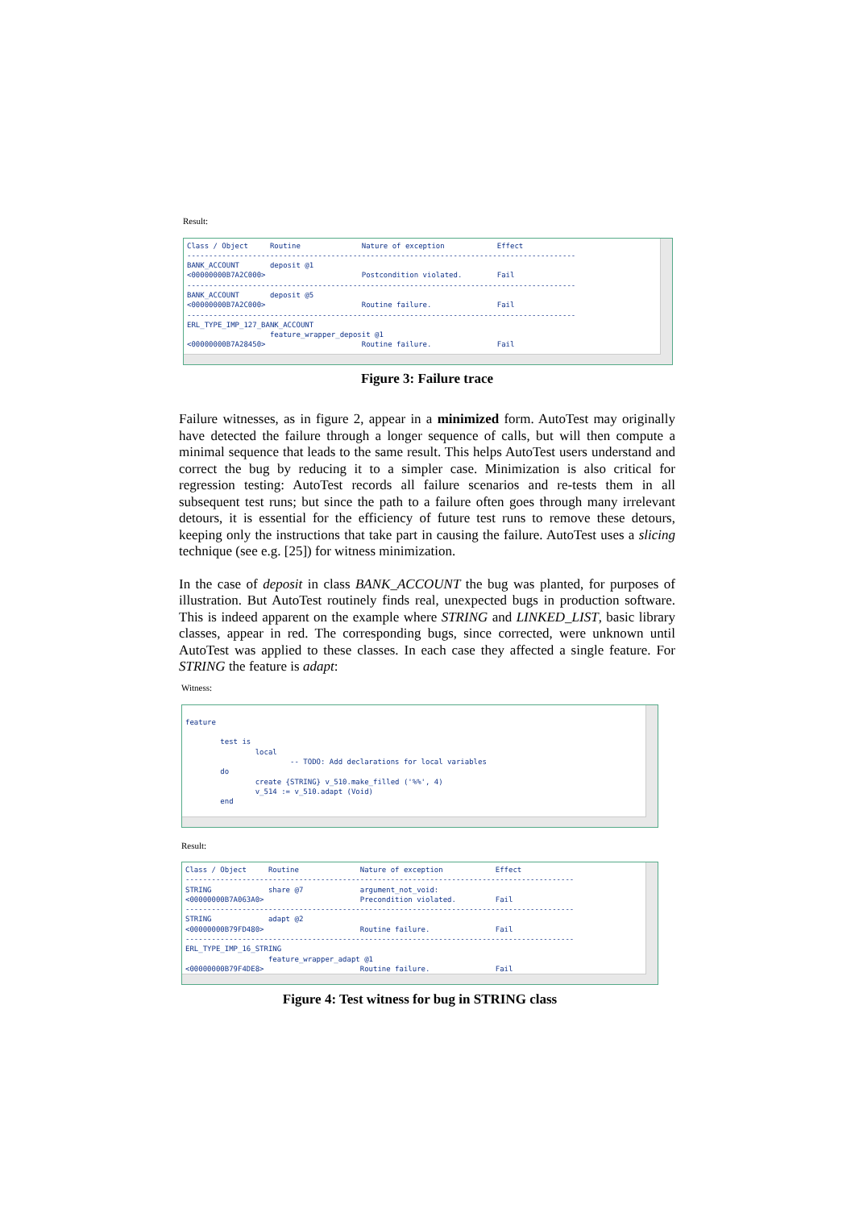Result:
Class / Object Routine Nature of exception Effect ----------------------------------------------------------------------------------------- BANK_ACCOUNT deposit @1 <00000000B7A2C000> Postcondition violated. Fail ----------------------------------------------------------------------------------------- BANK_ACCOUNT deposit @5 <00000000B7A2C000> Routine failure. Fail ----------------------------------------------------------------------------------------- ERL_TYPE_IMP_127_BANK_ACCOUNT feature_wrapper_deposit @1 <00000000B7A28450> Routine failure. Fail
Figure 3: Failure trace
Failure witnesses, as in figure 2, appear in a minimized form. AutoTest may originally have detected the failure through a longer sequence of calls, but will then compute a minimal sequence that leads to the same result. This helps AutoTest users understand and correct the bug by reducing it to a simpler case. Minimization is also critical for regression testing: AutoTest records all failure scenarios and re-tests them in all subsequent test runs; but since the path to a failure often goes through many irrelevant detours, it is essential for the efficiency of future test runs to remove these detours, keeping only the instructions that take part in causing the failure. AutoTest uses a slicing technique (see e.g. [25]) for witness minimization.
In the case of deposit in class BANK_ACCOUNT the bug was planted, for purposes of illustration. But AutoTest routinely finds real, unexpected bugs in production software. This is indeed apparent on the example where STRING and LINKED_LIST, basic library classes, appear in red. The corresponding bugs, since corrected, were unknown until AutoTest was applied to these classes. In each case they affected a single feature. For STRING the feature is adapt:
Witness:
feature test is local -- TODO: Add declarations for local variables do create {STRING} v_510.make_filled ('%%', 4) v_514 := v_510.adapt (Void) end
Result:
Class / Object Routine Nature of exception Effect ----------------------------------------------------------------------------------------- STRING share @7 argument_not_void: <00000000B7A063A0> Precondition violated. Fail ----------------------------------------------------------------------------------------- STRING adapt @2 <00000000B79FD480> Routine failure. Fail ----------------------------------------------------------------------------------------- ERL_TYPE_IMP_16_STRING feature_wrapper_adapt @1 <00000000B79F4DE8> Routine failure. Fail
Figure 4: Test witness for bug in STRING class